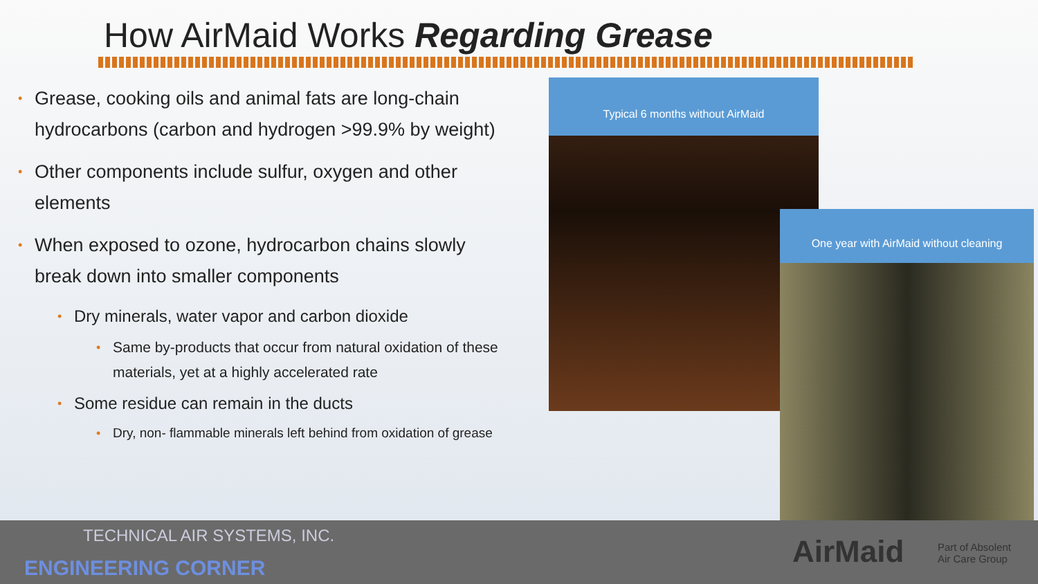How AirMaid Works Regarding Grease
• Grease, cooking oils and animal fats are long-chain hydrocarbons (carbon and hydrogen >99.9% by weight)
• Other components include sulfur, oxygen and other elements
• When exposed to ozone, hydrocarbon chains slowly break down into smaller components
• Dry minerals, water vapor and carbon dioxide
• Same by-products that occur from natural oxidation of these materials, yet at a highly accelerated rate
• Some residue can remain in the ducts
• Dry, non- flammable minerals left behind from oxidation of grease
Typical 6 months without AirMaid
One year with AirMaid without cleaning
TECHNICAL AIR SYSTEMS, INC.
ENGINEERING CORNER AirMaid
Part of Absolent
Air Care Group